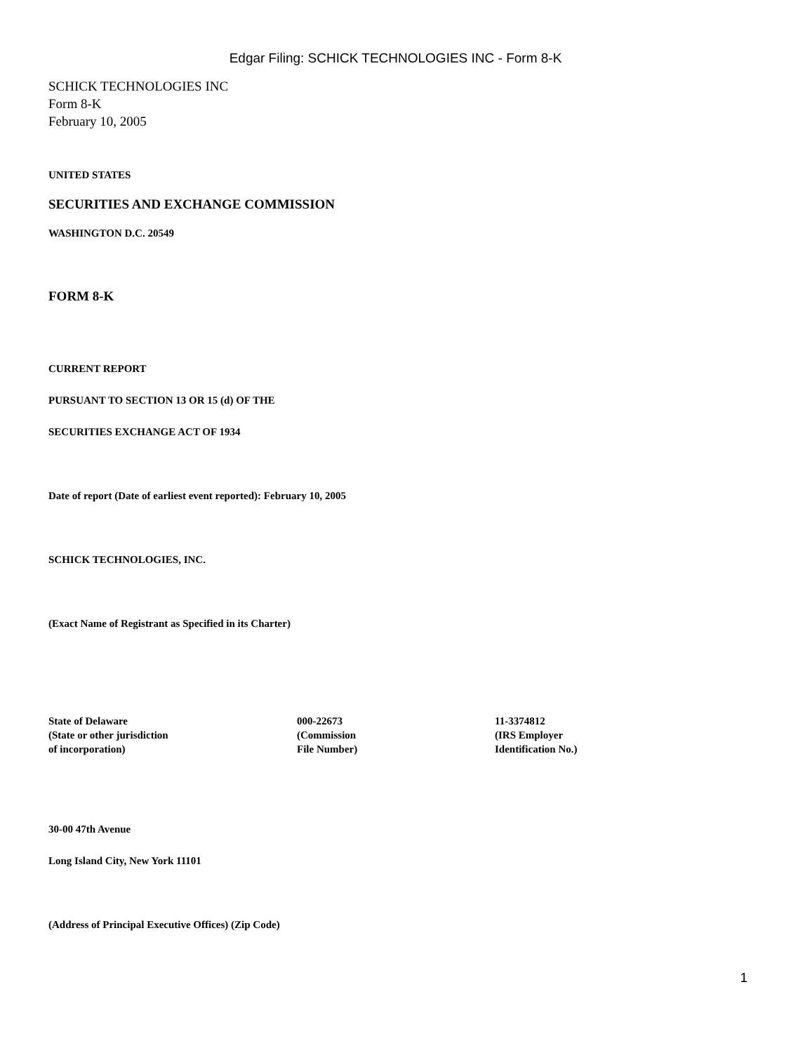Edgar Filing: SCHICK TECHNOLOGIES INC - Form 8-K
SCHICK TECHNOLOGIES INC
Form 8-K
February 10, 2005
UNITED STATES
SECURITIES AND EXCHANGE COMMISSION
WASHINGTON D.C. 20549
FORM 8-K
CURRENT REPORT
PURSUANT TO SECTION 13 OR 15 (d) OF THE
SECURITIES EXCHANGE ACT OF 1934
Date of report (Date of earliest event reported): February 10, 2005
SCHICK TECHNOLOGIES, INC.
(Exact Name of Registrant as Specified in its Charter)
| State of Delaware (State or other jurisdiction of incorporation) | 000-22673 (Commission File Number) | 11-3374812 (IRS Employer Identification No.) |
30-00 47th Avenue
Long Island City, New York 11101
(Address of Principal Executive Offices) (Zip Code)
1